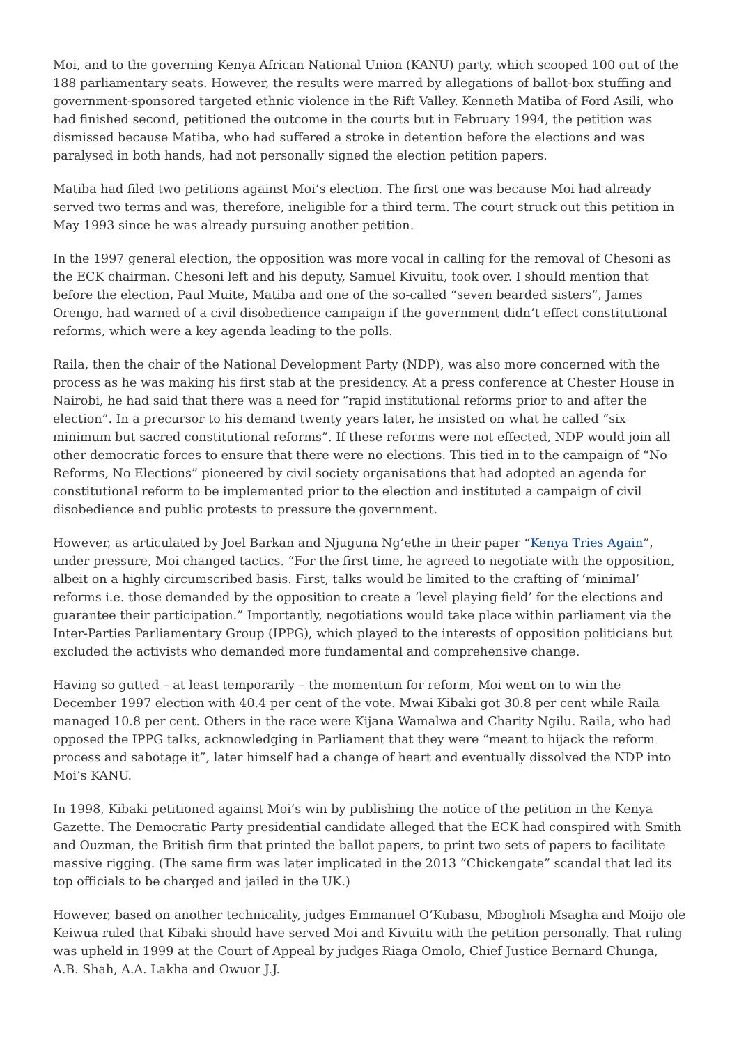Moi, and to the governing Kenya African National Union (KANU) party, which scooped 100 out of the 188 parliamentary seats. However, the results were marred by allegations of ballot-box stuffing and government-sponsored targeted ethnic violence in the Rift Valley. Kenneth Matiba of Ford Asili, who had finished second, petitioned the outcome in the courts but in February 1994, the petition was dismissed because Matiba, who had suffered a stroke in detention before the elections and was paralysed in both hands, had not personally signed the election petition papers.
Matiba had filed two petitions against Moi’s election. The first one was because Moi had already served two terms and was, therefore, ineligible for a third term. The court struck out this petition in May 1993 since he was already pursuing another petition.
In the 1997 general election, the opposition was more vocal in calling for the removal of Chesoni as the ECK chairman. Chesoni left and his deputy, Samuel Kivuitu, took over. I should mention that before the election, Paul Muite, Matiba and one of the so-called “seven bearded sisters”, James Orengo, had warned of a civil disobedience campaign if the government didn’t effect constitutional reforms, which were a key agenda leading to the polls.
Raila, then the chair of the National Development Party (NDP), was also more concerned with the process as he was making his first stab at the presidency. At a press conference at Chester House in Nairobi, he had said that there was a need for “rapid institutional reforms prior to and after the election”. In a precursor to his demand twenty years later, he insisted on what he called “six minimum but sacred constitutional reforms”. If these reforms were not effected, NDP would join all other democratic forces to ensure that there were no elections. This tied in to the campaign of “No Reforms, No Elections” pioneered by civil society organisations that had adopted an agenda for constitutional reform to be implemented prior to the election and instituted a campaign of civil disobedience and public protests to pressure the government.
However, as articulated by Joel Barkan and Njuguna Ng’ethe in their paper “Kenya Tries Again”, under pressure, Moi changed tactics. “For the first time, he agreed to negotiate with the opposition, albeit on a highly circumscribed basis. First, talks would be limited to the crafting of ‘minimal’ reforms i.e. those demanded by the opposition to create a ‘level playing field’ for the elections and guarantee their participation.” Importantly, negotiations would take place within parliament via the Inter-Parties Parliamentary Group (IPPG), which played to the interests of opposition politicians but excluded the activists who demanded more fundamental and comprehensive change.
Having so gutted – at least temporarily – the momentum for reform, Moi went on to win the December 1997 election with 40.4 per cent of the vote. Mwai Kibaki got 30.8 per cent while Raila managed 10.8 per cent. Others in the race were Kijana Wamalwa and Charity Ngilu. Raila, who had opposed the IPPG talks, acknowledging in Parliament that they were “meant to hijack the reform process and sabotage it”, later himself had a change of heart and eventually dissolved the NDP into Moi’s KANU.
In 1998, Kibaki petitioned against Moi’s win by publishing the notice of the petition in the Kenya Gazette. The Democratic Party presidential candidate alleged that the ECK had conspired with Smith and Ouzman, the British firm that printed the ballot papers, to print two sets of papers to facilitate massive rigging. (The same firm was later implicated in the 2013 “Chickengate” scandal that led its top officials to be charged and jailed in the UK.)
However, based on another technicality, judges Emmanuel O’Kubasu, Mbogholi Msagha and Moijo ole Keiwua ruled that Kibaki should have served Moi and Kivuitu with the petition personally. That ruling was upheld in 1999 at the Court of Appeal by judges Riaga Omolo, Chief Justice Bernard Chunga, A.B. Shah, A.A. Lakha and Owuor J.J.